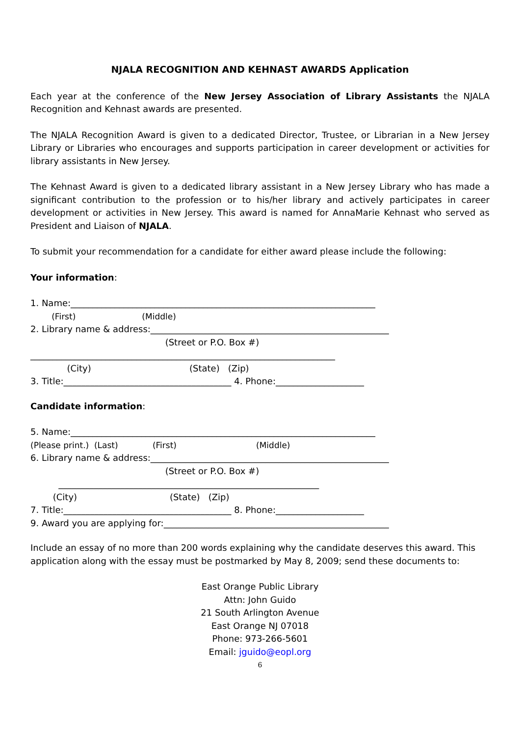NJALA RECOGNITION AND KEHNAST AWARDS Application
Each year at the conference of the New Jersey Association of Library Assistants the NJALA Recognition and Kehnast awards are presented.
The NJALA Recognition Award is given to a dedicated Director, Trustee, or Librarian in a New Jersey Library or Libraries who encourages and supports participation in career development or activities for library assistants in New Jersey.
The Kehnast Award is given to a dedicated library assistant in a New Jersey Library who has made a significant contribution to the profession or to his/her library and actively participates in career development or activities in New Jersey. This award is named for AnnaMarie Kehnast who served as President and Liaison of NJALA.
To submit your recommendation for a candidate for either award please include the following:
Your information:
1. Name:_____________________________________________________________________
(First) (Middle)
2. Library name & address:______________________________________________________
(Street or P.O. Box #)
_____________________________________________________________________
(City) (State) (Zip)
3. Title:______________________________________ 4. Phone:____________________
Candidate information:
5. Name:_____________________________________________________________________
(Please print.) (Last) (First) (Middle)
6. Library name & address:______________________________________________________
(Street or P.O. Box #)
___________________________________________________________
(City) (State) (Zip)
7. Title:______________________________________ 8. Phone:____________________
9. Award you are applying for:___________________________________________________
Include an essay of no more than 200 words explaining why the candidate deserves this award. This application along with the essay must be postmarked by May 8, 2009; send these documents to:
East Orange Public Library
Attn: John Guido
21 South Arlington Avenue
East Orange NJ 07018
Phone: 973-266-5601
Email: jguido@eopl.org
6